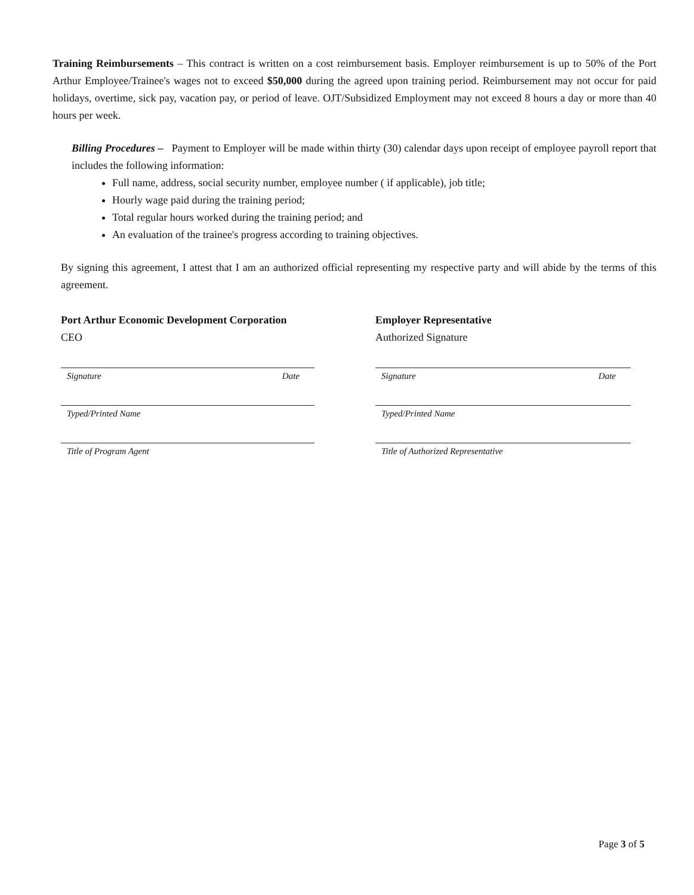Training Reimbursements – This contract is written on a cost reimbursement basis. Employer reimbursement is up to 50% of the Port Arthur Employee/Trainee's wages not to exceed $50,000 during the agreed upon training period. Reimbursement may not occur for paid holidays, overtime, sick pay, vacation pay, or period of leave. OJT/Subsidized Employment may not exceed 8 hours a day or more than 40 hours per week.
Billing Procedures – Payment to Employer will be made within thirty (30) calendar days upon receipt of employee payroll report that includes the following information:
Full name, address, social security number, employee number ( if applicable), job title;
Hourly wage paid during the training period;
Total regular hours worked during the training period; and
An evaluation of the trainee's progress according to training objectives.
By signing this agreement, I attest that I am an authorized official representing my respective party and will abide by the terms of this agreement.
Port Arthur Economic Development Corporation
CEO
Signature Date
Typed/Printed Name
Title of Program Agent
Employer Representative
Authorized Signature
Signature Date
Typed/Printed Name
Title of Authorized Representative
Page 3 of 5